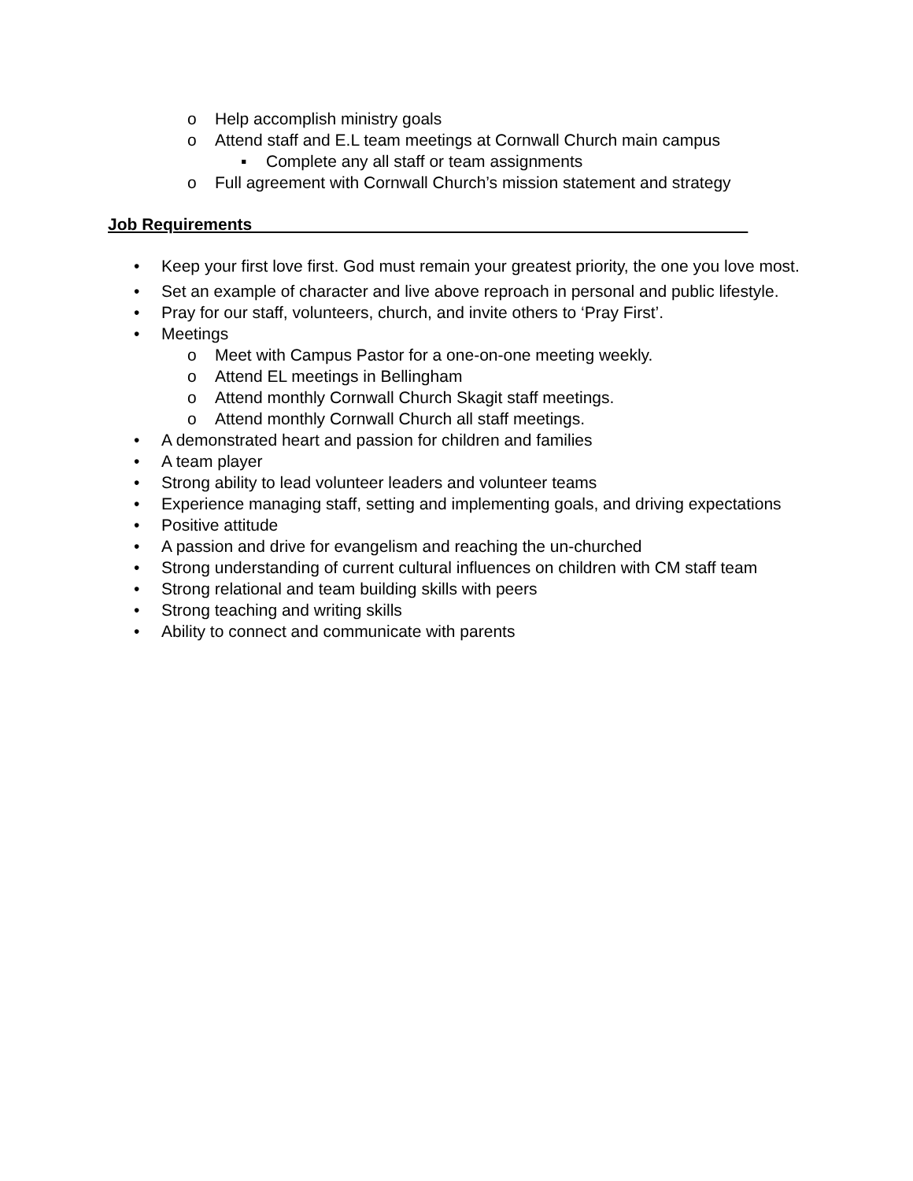o Help accomplish ministry goals
o Attend staff and E.L team meetings at Cornwall Church main campus
▪ Complete any all staff or team assignments
o Full agreement with Cornwall Church’s mission statement and strategy
Job Requirements
• Keep your first love first. God must remain your greatest priority, the one you love most.
• Set an example of character and live above reproach in personal and public lifestyle.
• Pray for our staff, volunteers, church, and invite others to ‘Pray First’.
• Meetings
o Meet with Campus Pastor for a one-on-one meeting weekly.
o Attend EL meetings in Bellingham
o Attend monthly Cornwall Church Skagit staff meetings.
o Attend monthly Cornwall Church all staff meetings.
• A demonstrated heart and passion for children and families
• A team player
• Strong ability to lead volunteer leaders and volunteer teams
• Experience managing staff, setting and implementing goals, and driving expectations
• Positive attitude
• A passion and drive for evangelism and reaching the un-churched
• Strong understanding of current cultural influences on children with CM staff team
• Strong relational and team building skills with peers
• Strong teaching and writing skills
• Ability to connect and communicate with parents